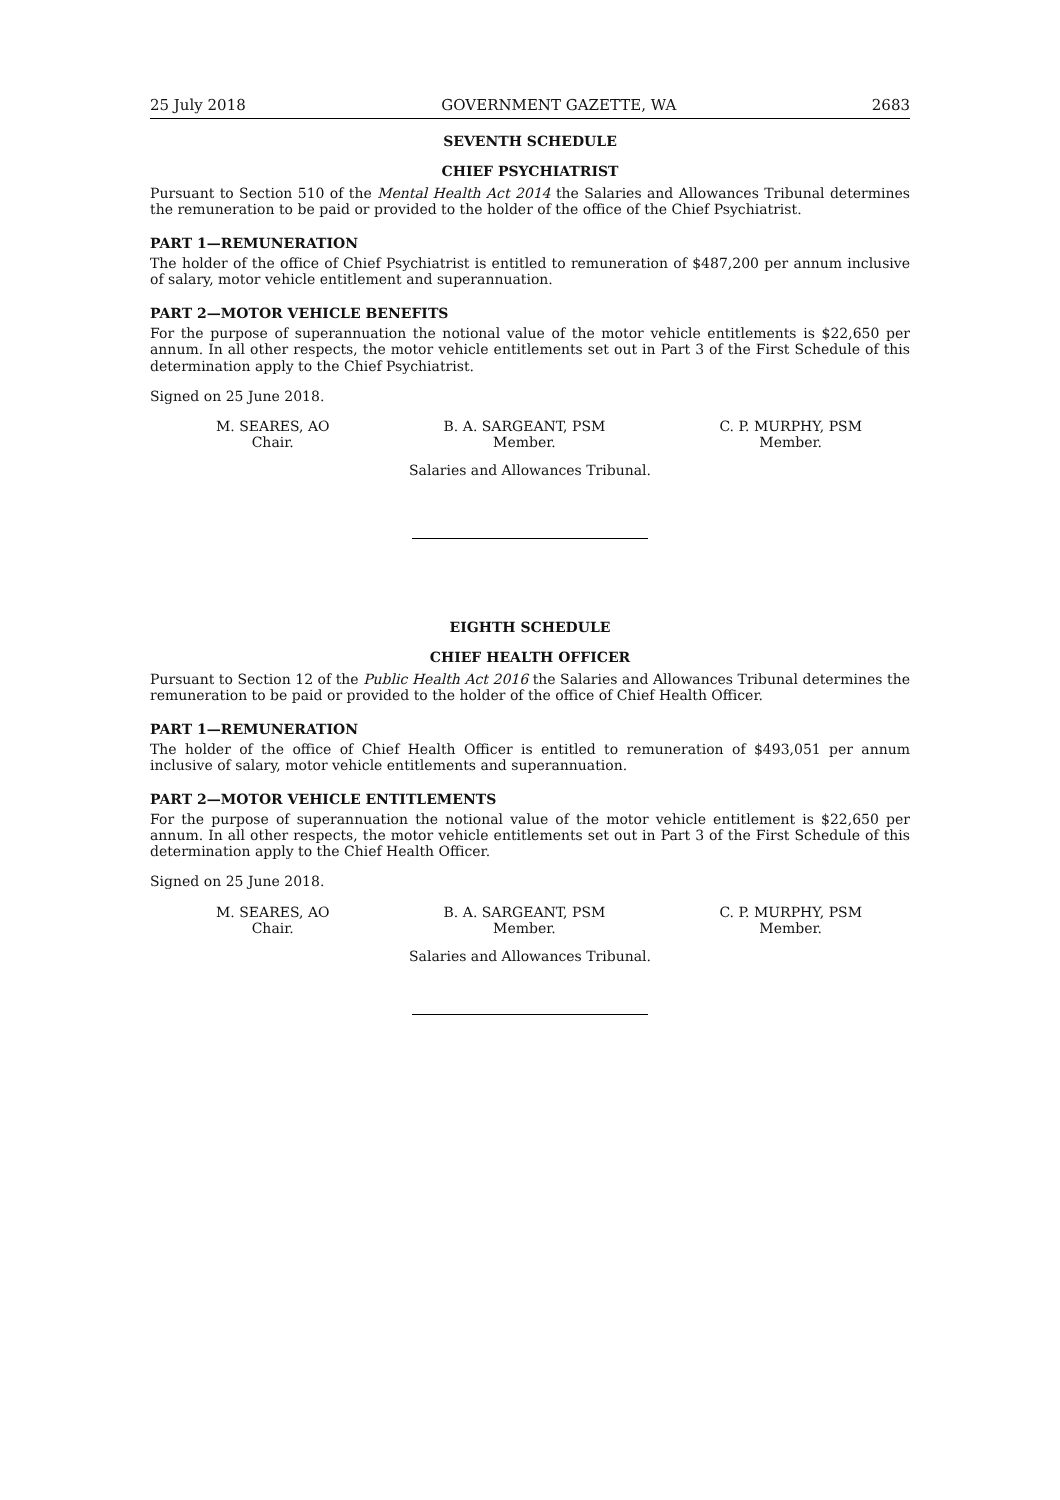25 July 2018 GOVERNMENT GAZETTE, WA 2683
SEVENTH SCHEDULE
CHIEF PSYCHIATRIST
Pursuant to Section 510 of the Mental Health Act 2014 the Salaries and Allowances Tribunal determines the remuneration to be paid or provided to the holder of the office of the Chief Psychiatrist.
PART 1—REMUNERATION
The holder of the office of Chief Psychiatrist is entitled to remuneration of $487,200 per annum inclusive of salary, motor vehicle entitlement and superannuation.
PART 2—MOTOR VEHICLE BENEFITS
For the purpose of superannuation the notional value of the motor vehicle entitlements is $22,650 per annum. In all other respects, the motor vehicle entitlements set out in Part 3 of the First Schedule of this determination apply to the Chief Psychiatrist.
Signed on 25 June 2018.
M. SEARES, AO
Chair.
B. A. SARGEANT, PSM
Member.
C. P. MURPHY, PSM
Member.
Salaries and Allowances Tribunal.
EIGHTH SCHEDULE
CHIEF HEALTH OFFICER
Pursuant to Section 12 of the Public Health Act 2016 the Salaries and Allowances Tribunal determines the remuneration to be paid or provided to the holder of the office of Chief Health Officer.
PART 1—REMUNERATION
The holder of the office of Chief Health Officer is entitled to remuneration of $493,051 per annum inclusive of salary, motor vehicle entitlements and superannuation.
PART 2—MOTOR VEHICLE ENTITLEMENTS
For the purpose of superannuation the notional value of the motor vehicle entitlement is $22,650 per annum. In all other respects, the motor vehicle entitlements set out in Part 3 of the First Schedule of this determination apply to the Chief Health Officer.
Signed on 25 June 2018.
M. SEARES, AO
Chair.
B. A. SARGEANT, PSM
Member.
C. P. MURPHY, PSM
Member.
Salaries and Allowances Tribunal.